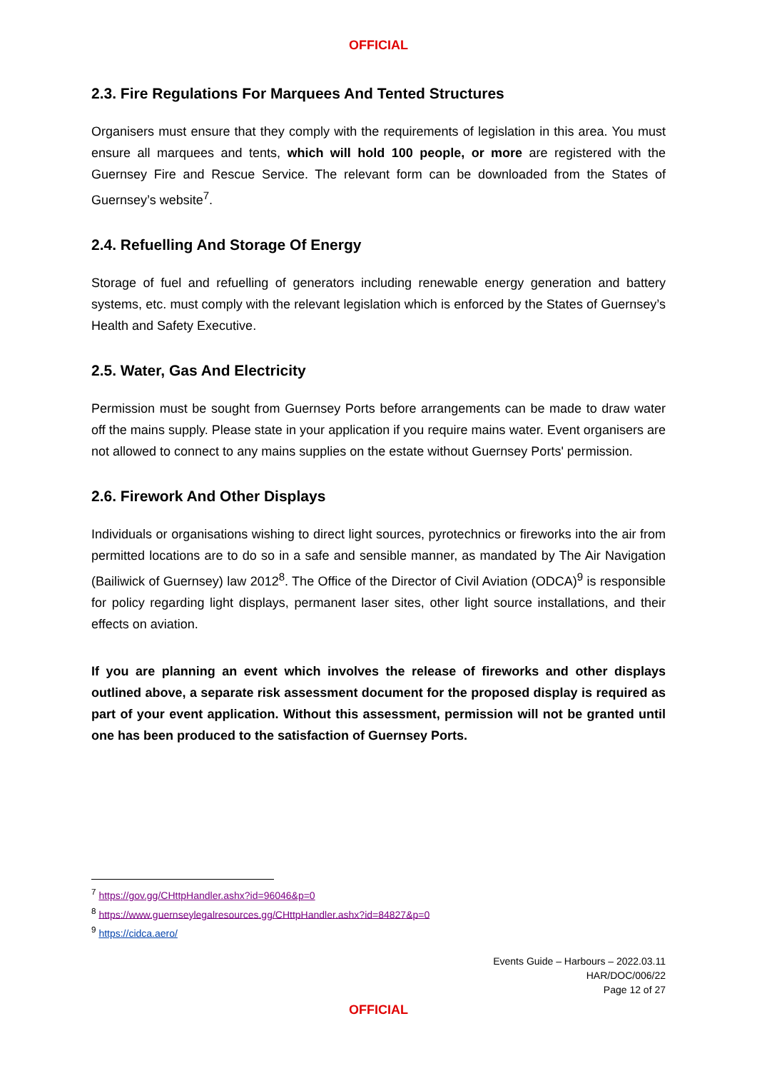OFFICIAL
2.3. Fire Regulations For Marquees And Tented Structures
Organisers must ensure that they comply with the requirements of legislation in this area. You must ensure all marquees and tents, which will hold 100 people, or more are registered with the Guernsey Fire and Rescue Service. The relevant form can be downloaded from the States of Guernsey’s website<sup>7</sup>.
2.4. Refuelling And Storage Of Energy
Storage of fuel and refuelling of generators including renewable energy generation and battery systems, etc. must comply with the relevant legislation which is enforced by the States of Guernsey’s Health and Safety Executive.
2.5. Water, Gas And Electricity
Permission must be sought from Guernsey Ports before arrangements can be made to draw water off the mains supply. Please state in your application if you require mains water. Event organisers are not allowed to connect to any mains supplies on the estate without Guernsey Ports' permission.
2.6. Firework And Other Displays
Individuals or organisations wishing to direct light sources, pyrotechnics or fireworks into the air from permitted locations are to do so in a safe and sensible manner, as mandated by The Air Navigation (Bailiwick of Guernsey) law 2012<sup>8</sup>. The Office of the Director of Civil Aviation (ODCA)<sup>9</sup> is responsible for policy regarding light displays, permanent laser sites, other light source installations, and their effects on aviation.
If you are planning an event which involves the release of fireworks and other displays outlined above, a separate risk assessment document for the proposed display is required as part of your event application. Without this assessment, permission will not be granted until one has been produced to the satisfaction of Guernsey Ports.
<sup>7</sup> https://gov.gg/CHttpHandler.ashx?id=96046&p=0
<sup>8</sup> https://www.guernseylegalresources.gg/CHttpHandler.ashx?id=84827&p=0
<sup>9</sup> https://cidca.aero/
Events Guide – Harbours – 2022.03.11
HAR/DOC/006/22
Page 12 of 27
OFFICIAL